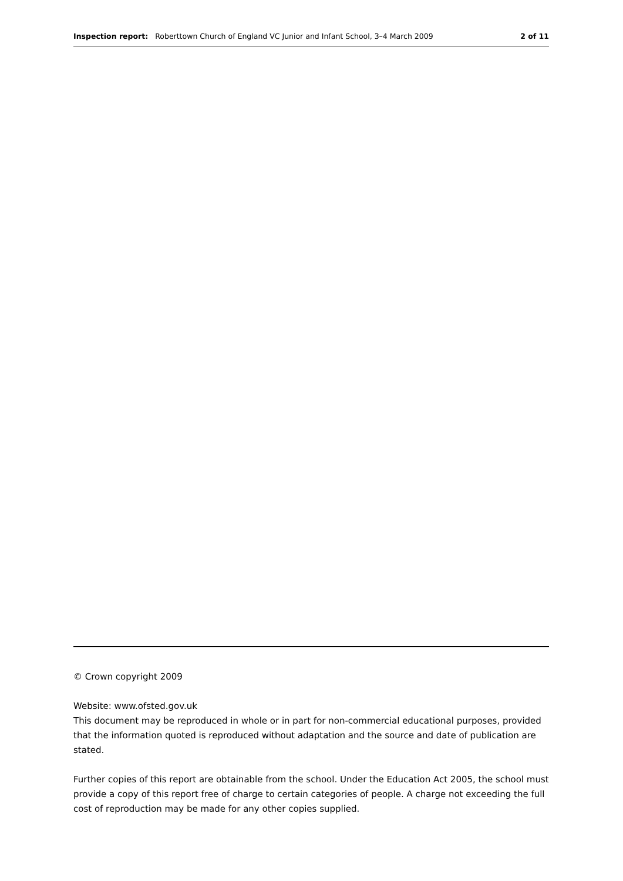Inspection report: Roberttown Church of England VC Junior and Infant School, 3–4 March 2009 2 of 11
© Crown copyright 2009
Website: www.ofsted.gov.uk
This document may be reproduced in whole or in part for non-commercial educational purposes, provided that the information quoted is reproduced without adaptation and the source and date of publication are stated.
Further copies of this report are obtainable from the school. Under the Education Act 2005, the school must provide a copy of this report free of charge to certain categories of people. A charge not exceeding the full cost of reproduction may be made for any other copies supplied.